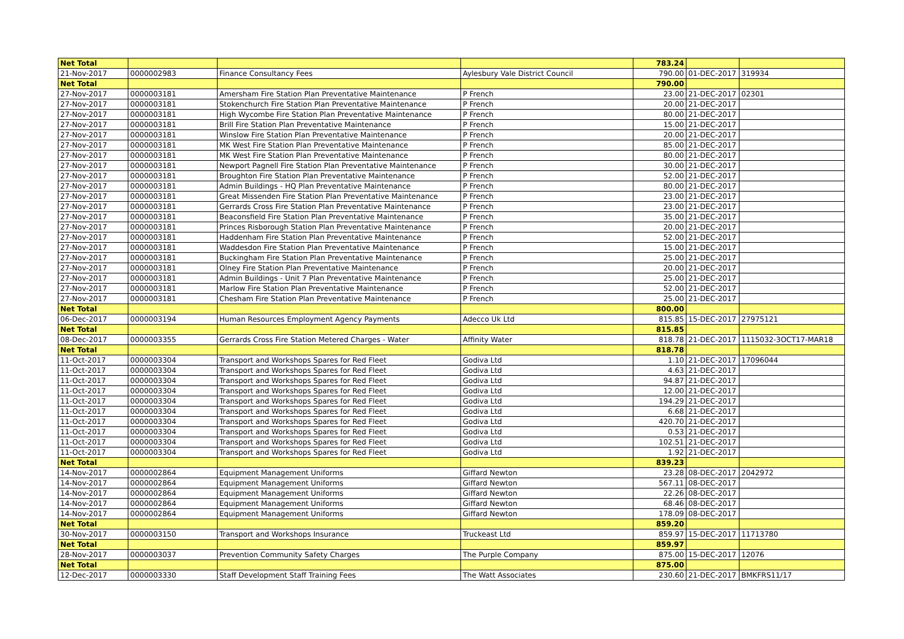| Net Total | | | | 783.24 | | |
| 21-Nov-2017 | 0000002983 | Finance Consultancy Fees | Aylesbury Vale District Council | 790.00 | 01-DEC-2017 | 319934 |
| Net Total | | | | 790.00 | | |
| 27-Nov-2017 | 0000003181 | Amersham Fire Station Plan Preventative Maintenance | P French | 23.00 | 21-DEC-2017 | 02301 |
| 27-Nov-2017 | 0000003181 | Stokenchurch Fire Station Plan Preventative Maintenance | P French | 20.00 | 21-DEC-2017 | |
| 27-Nov-2017 | 0000003181 | High Wycombe Fire Station Plan Preventative Maintenance | P French | 80.00 | 21-DEC-2017 | |
| 27-Nov-2017 | 0000003181 | Brill Fire Station Plan Preventative Maintenance | P French | 15.00 | 21-DEC-2017 | |
| 27-Nov-2017 | 0000003181 | Winslow Fire Station Plan Preventative Maintenance | P French | 20.00 | 21-DEC-2017 | |
| 27-Nov-2017 | 0000003181 | MK West Fire Station Plan Preventative Maintenance | P French | 85.00 | 21-DEC-2017 | |
| 27-Nov-2017 | 0000003181 | MK West Fire Station Plan Preventative Maintenance | P French | 80.00 | 21-DEC-2017 | |
| 27-Nov-2017 | 0000003181 | Newport Pagnell Fire Station Plan Preventative Maintenance | P French | 30.00 | 21-DEC-2017 | |
| 27-Nov-2017 | 0000003181 | Broughton Fire Station Plan Preventative Maintenance | P French | 52.00 | 21-DEC-2017 | |
| 27-Nov-2017 | 0000003181 | Admin Buildings - HQ Plan Preventative Maintenance | P French | 80.00 | 21-DEC-2017 | |
| 27-Nov-2017 | 0000003181 | Great Missenden Fire Station Plan Preventative Maintenance | P French | 23.00 | 21-DEC-2017 | |
| 27-Nov-2017 | 0000003181 | Gerrards Cross Fire Station Plan Preventative Maintenance | P French | 23.00 | 21-DEC-2017 | |
| 27-Nov-2017 | 0000003181 | Beaconsfield Fire Station Plan Preventative Maintenance | P French | 35.00 | 21-DEC-2017 | |
| 27-Nov-2017 | 0000003181 | Princes Risborough Station Plan Preventative Maintenance | P French | 20.00 | 21-DEC-2017 | |
| 27-Nov-2017 | 0000003181 | Haddenham Fire Station Plan Preventative Maintenance | P French | 52.00 | 21-DEC-2017 | |
| 27-Nov-2017 | 0000003181 | Waddesdon Fire Station Plan Preventative Maintenance | P French | 15.00 | 21-DEC-2017 | |
| 27-Nov-2017 | 0000003181 | Buckingham Fire Station Plan Preventative Maintenance | P French | 25.00 | 21-DEC-2017 | |
| 27-Nov-2017 | 0000003181 | Olney Fire Station Plan Preventative Maintenance | P French | 20.00 | 21-DEC-2017 | |
| 27-Nov-2017 | 0000003181 | Admin Buildings - Unit 7 Plan Preventative Maintenance | P French | 25.00 | 21-DEC-2017 | |
| 27-Nov-2017 | 0000003181 | Marlow Fire Station Plan Preventative Maintenance | P French | 52.00 | 21-DEC-2017 | |
| 27-Nov-2017 | 0000003181 | Chesham Fire Station Plan Preventative Maintenance | P French | 25.00 | 21-DEC-2017 | |
| Net Total | | | | 800.00 | | |
| 06-Dec-2017 | 0000003194 | Human Resources Employment Agency Payments | Adecco Uk Ltd | 815.85 | 15-DEC-2017 | 27975121 |
| Net Total | | | | 815.85 | | |
| 08-Dec-2017 | 0000003355 | Gerrards Cross Fire Station Metered Charges - Water | Affinity Water | 818.78 | 21-DEC-2017 | 1115032-3OCT17-MAR18 |
| Net Total | | | | 818.78 | | |
| 11-Oct-2017 | 0000003304 | Transport and Workshops Spares for Red Fleet | Godiva Ltd | 1.10 | 21-DEC-2017 | 17096044 |
| 11-Oct-2017 | 0000003304 | Transport and Workshops Spares for Red Fleet | Godiva Ltd | 4.63 | 21-DEC-2017 | |
| 11-Oct-2017 | 0000003304 | Transport and Workshops Spares for Red Fleet | Godiva Ltd | 94.87 | 21-DEC-2017 | |
| 11-Oct-2017 | 0000003304 | Transport and Workshops Spares for Red Fleet | Godiva Ltd | 12.00 | 21-DEC-2017 | |
| 11-Oct-2017 | 0000003304 | Transport and Workshops Spares for Red Fleet | Godiva Ltd | 194.29 | 21-DEC-2017 | |
| 11-Oct-2017 | 0000003304 | Transport and Workshops Spares for Red Fleet | Godiva Ltd | 6.68 | 21-DEC-2017 | |
| 11-Oct-2017 | 0000003304 | Transport and Workshops Spares for Red Fleet | Godiva Ltd | 420.70 | 21-DEC-2017 | |
| 11-Oct-2017 | 0000003304 | Transport and Workshops Spares for Red Fleet | Godiva Ltd | 0.53 | 21-DEC-2017 | |
| 11-Oct-2017 | 0000003304 | Transport and Workshops Spares for Red Fleet | Godiva Ltd | 102.51 | 21-DEC-2017 | |
| 11-Oct-2017 | 0000003304 | Transport and Workshops Spares for Red Fleet | Godiva Ltd | 1.92 | 21-DEC-2017 | |
| Net Total | | | | 839.23 | | |
| 14-Nov-2017 | 0000002864 | Equipment Management Uniforms | Giffard Newton | 23.28 | 08-DEC-2017 | 2042972 |
| 14-Nov-2017 | 0000002864 | Equipment Management Uniforms | Giffard Newton | 567.11 | 08-DEC-2017 | |
| 14-Nov-2017 | 0000002864 | Equipment Management Uniforms | Giffard Newton | 22.26 | 08-DEC-2017 | |
| 14-Nov-2017 | 0000002864 | Equipment Management Uniforms | Giffard Newton | 68.46 | 08-DEC-2017 | |
| 14-Nov-2017 | 0000002864 | Equipment Management Uniforms | Giffard Newton | 178.09 | 08-DEC-2017 | |
| Net Total | | | | 859.20 | | |
| 30-Nov-2017 | 0000003150 | Transport and Workshops Insurance | Truckeast Ltd | 859.97 | 15-DEC-2017 | 11713780 |
| Net Total | | | | 859.97 | | |
| 28-Nov-2017 | 0000003037 | Prevention Community Safety Charges | The Purple Company | 875.00 | 15-DEC-2017 | 12076 |
| Net Total | | | | 875.00 | | |
| 12-Dec-2017 | 0000003330 | Staff Development Staff Training Fees | The Watt Associates | 230.60 | 21-DEC-2017 | BMKFRS11/17 |